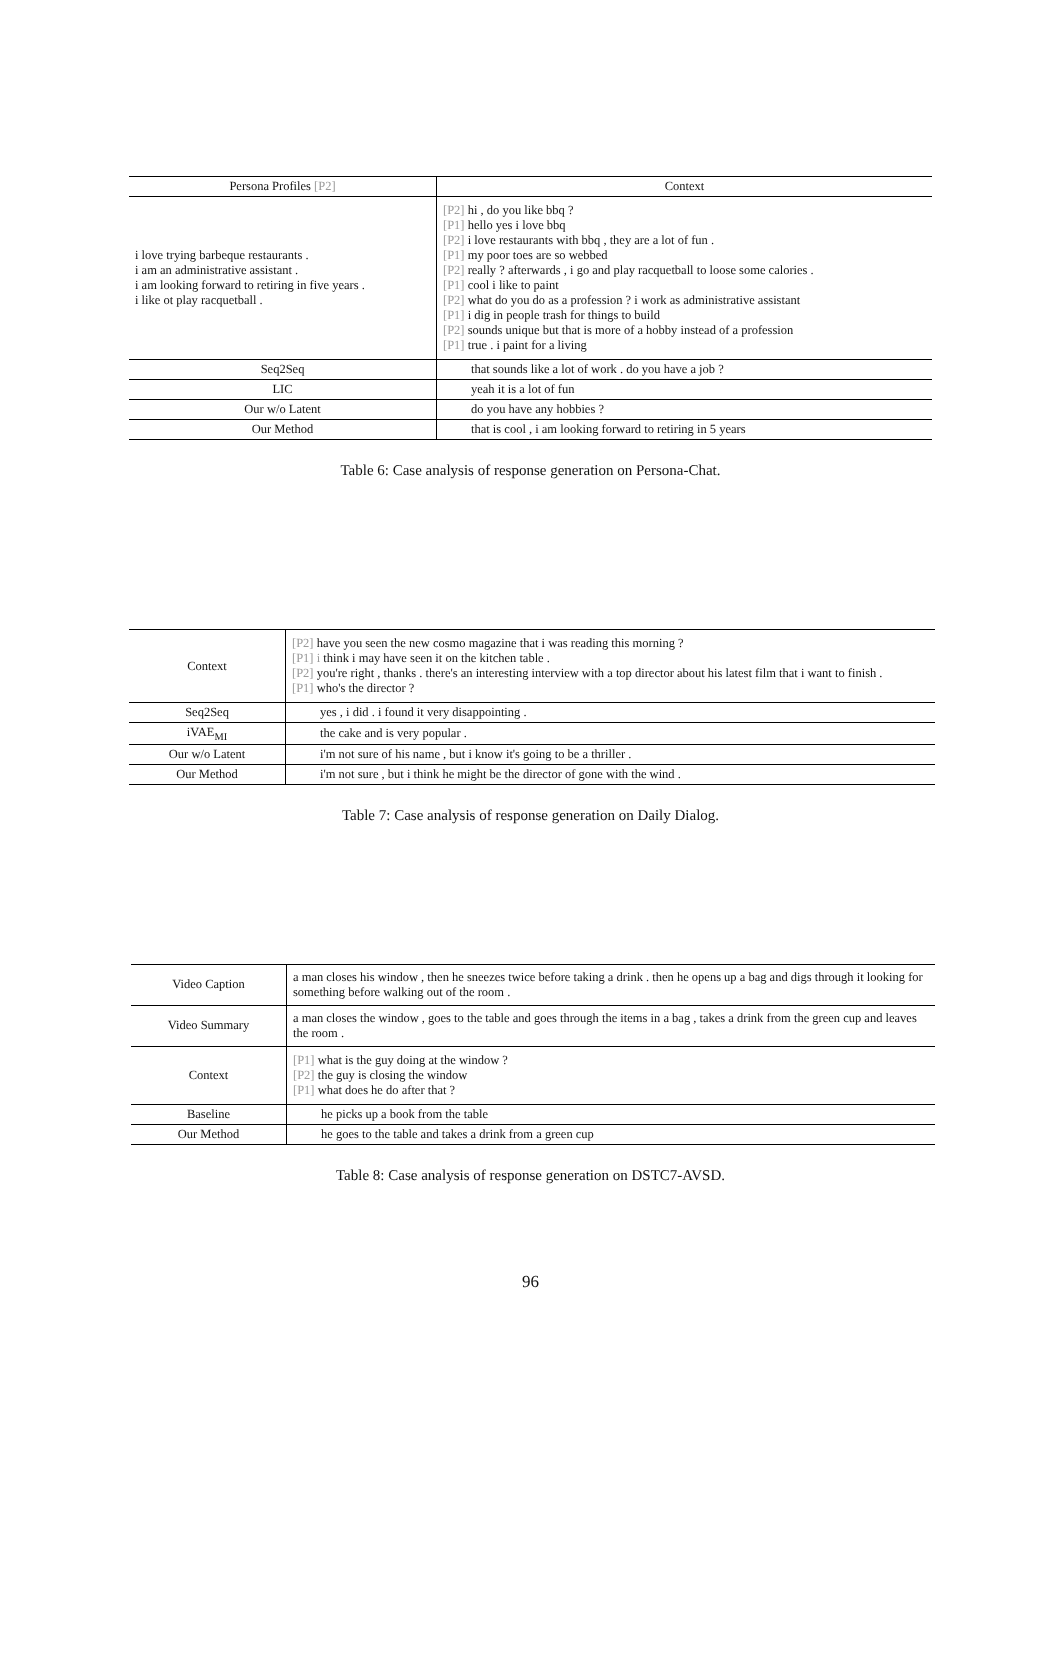| Persona Profiles [P2] | Context |
| --- | --- |
| i love trying barbeque restaurants . i am an administrative assistant . i am looking forward to retiring in five years . i like ot play racquetball . | [P2] hi , do you like bbq ? [P1] hello yes i love bbq [P2] i love restaurants with bbq , they are a lot of fun . [P1] my poor toes are so webbed [P2] really ? afterwards , i go and play racquetball to loose some calories . [P1] cool i like to paint [P2] what do you do as a profession ? i work as administrative assistant [P1] i dig in people trash for things to build [P2] sounds unique but that is more of a hobby instead of a profession [P1] true . i paint for a living |
| Seq2Seq | that sounds like a lot of work . do you have a job ? |
| LIC | yeah it is a lot of fun |
| Our w/o Latent | do you have any hobbies ? |
| Our Method | that is cool , i am looking forward to retiring in 5 years |
Table 6: Case analysis of response generation on Persona-Chat.
| Context | [P2] have you seen the new cosmo magazine that i was reading this morning ? [P1] i think i may have seen it on the kitchen table . [P2] you're right , thanks . there's an interesting interview with a top director about his latest film that i want to finish . [P1] who's the director ? |
| Seq2Seq | yes , i did . i found it very disappointing . |
| iVAE<sub>MI</sub> | the cake and is very popular . |
| Our w/o Latent | i'm not sure of his name , but i know it's going to be a thriller . |
| Our Method | i'm not sure , but i think he might be the director of gone with the wind . |
Table 7: Case analysis of response generation on Daily Dialog.
| Video Caption | a man closes his window , then he sneezes twice before taking a drink . then he opens up a bag and digs through it looking for something before walking out of the room . |
| Video Summary | a man closes the window , goes to the table and goes through the items in a bag , takes a drink from the green cup and leaves the room . |
| Context | [P1] what is the guy doing at the window ? [P2] the guy is closing the window [P1] what does he do after that ? |
| Baseline | he picks up a book from the table |
| Our Method | he goes to the table and takes a drink from a green cup |
Table 8: Case analysis of response generation on DSTC7-AVSD.
96